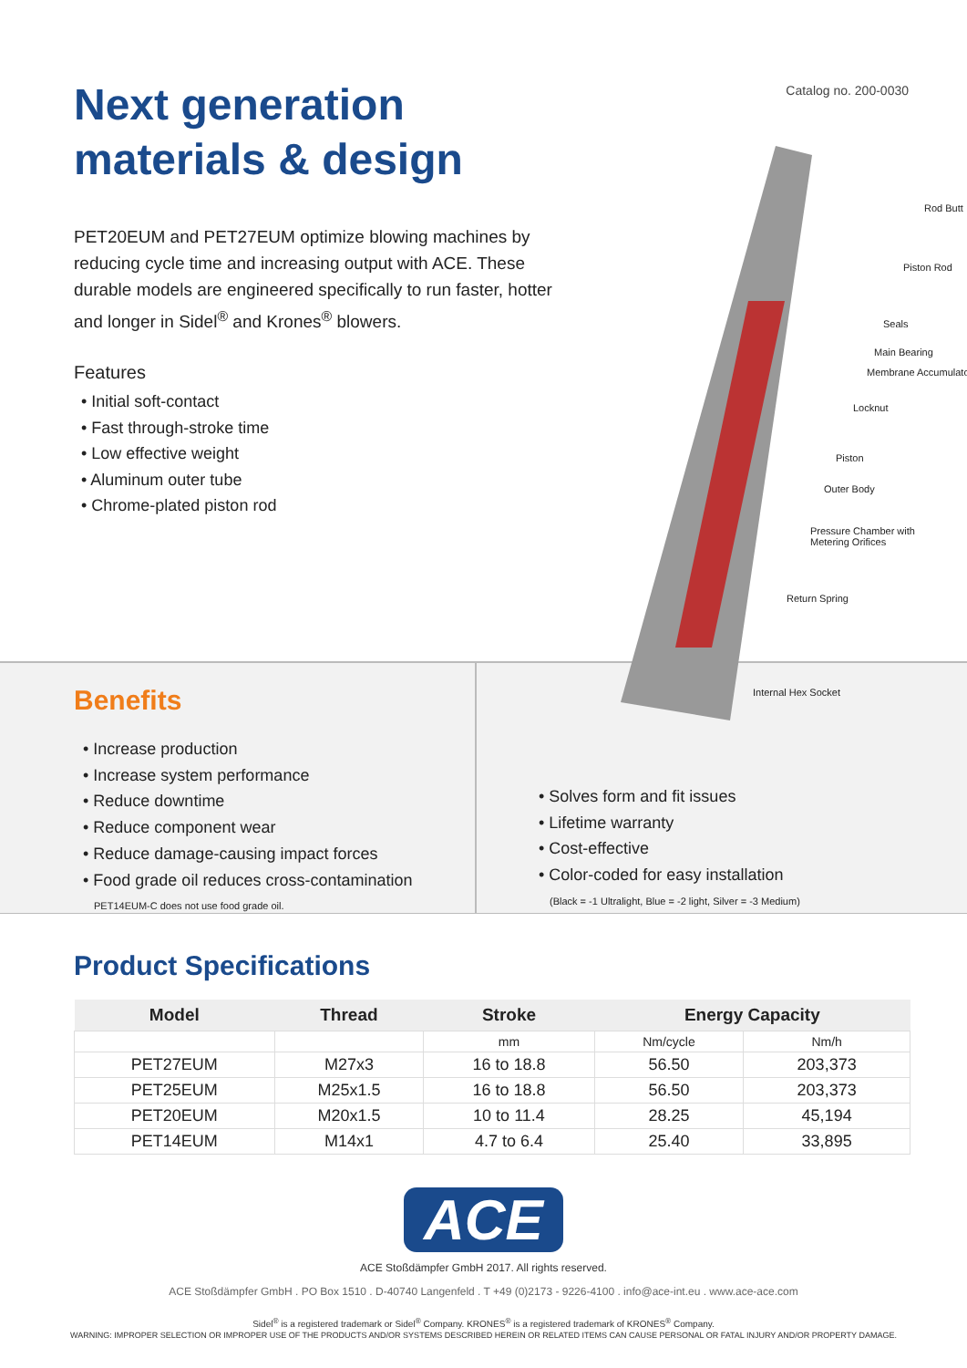Next generation
materials & design
PET20EUM and PET27EUM optimize blowing machines by reducing cycle time and increasing output with ACE. These durable models are engineered specifically to run faster, hotter and longer in Sidel<sup>®</sup> and Krones<sup>®</sup> blowers.
Features
• Initial soft-contact
• Fast through-stroke time
• Low effective weight
• Aluminum outer tube
• Chrome-plated piston rod
Catalog no. 200-0030
Rod Butt
Piston Rod
Seals
Main Bearing
Membrane Accumulato
Locknut
Piston
Outer Body
Pressure Chamber with
Metering Orifices
Return Spring
Internal Hex Socket
Benefits
• Increase production
• Increase system performance
• Reduce downtime
• Reduce component wear
• Reduce damage-causing impact forces
• Food grade oil reduces cross-contamination
PET14EUM-C does not use food grade oil.
• Solves form and fit issues
• Lifetime warranty
• Cost-effective
• Color-coded for easy installation
(Black = -1 Ultralight, Blue = -2 light, Silver = -3 Medium)
Product Specifications
| Model | Thread | Stroke | Energy Capacity | |
| --- | --- | --- | --- | --- |
| | | mm | Nm/cycle | Nm/h |
| PET27EUM | M27x3 | 16 to 18.8 | 56.50 | 203,373 |
| PET25EUM | M25x1.5 | 16 to 18.8 | 56.50 | 203,373 |
| PET20EUM | M20x1.5 | 10 to 11.4 | 28.25 | 45,194 |
| PET14EUM | M14x1 | 4.7 to 6.4 | 25.40 | 33,895 |
ACE
ACE Stoßdämpfer GmbH 2017. All rights reserved.
ACE Stoßdämpfer GmbH . PO Box 1510 . D-40740 Langenfeld . T +49 (0)2173 - 9226-4100 . info@ace-int.eu . www.ace-ace.com
Sidel<sup>®</sup> is a registered trademark or Sidel<sup>®</sup> Company. KRONES<sup>®</sup> is a registered trademark of KRONES<sup>®</sup> Company.
WARNING: IMPROPER SELECTION OR IMPROPER USE OF THE PRODUCTS AND/OR SYSTEMS DESCRIBED HEREIN OR RELATED ITEMS CAN CAUSE PERSONAL OR FATAL INJURY AND/OR PROPERTY DAMAGE.